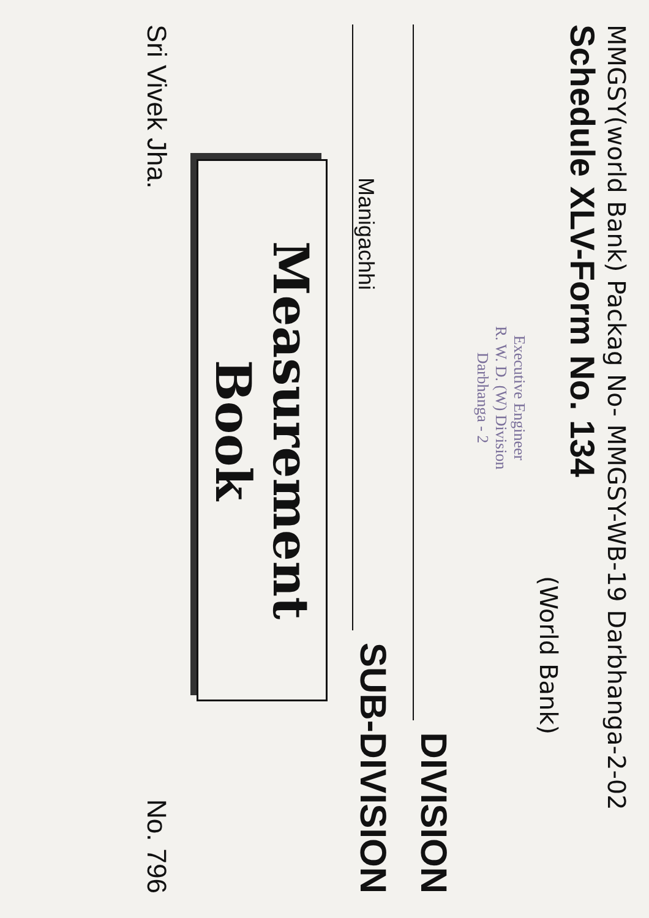MMGSY(world Bank) Packag No- MMGSY-WB-19 Darbhanga-2-02
Schedule XLV-Form No. 134
(World Bank)
Executive Engineer
R. W. D. (W) Division
Darbhanga - 2
DIVISION
Manigachhi SUB-DIVISION
Measurement Book
Sri Vivek Jha. No. 796